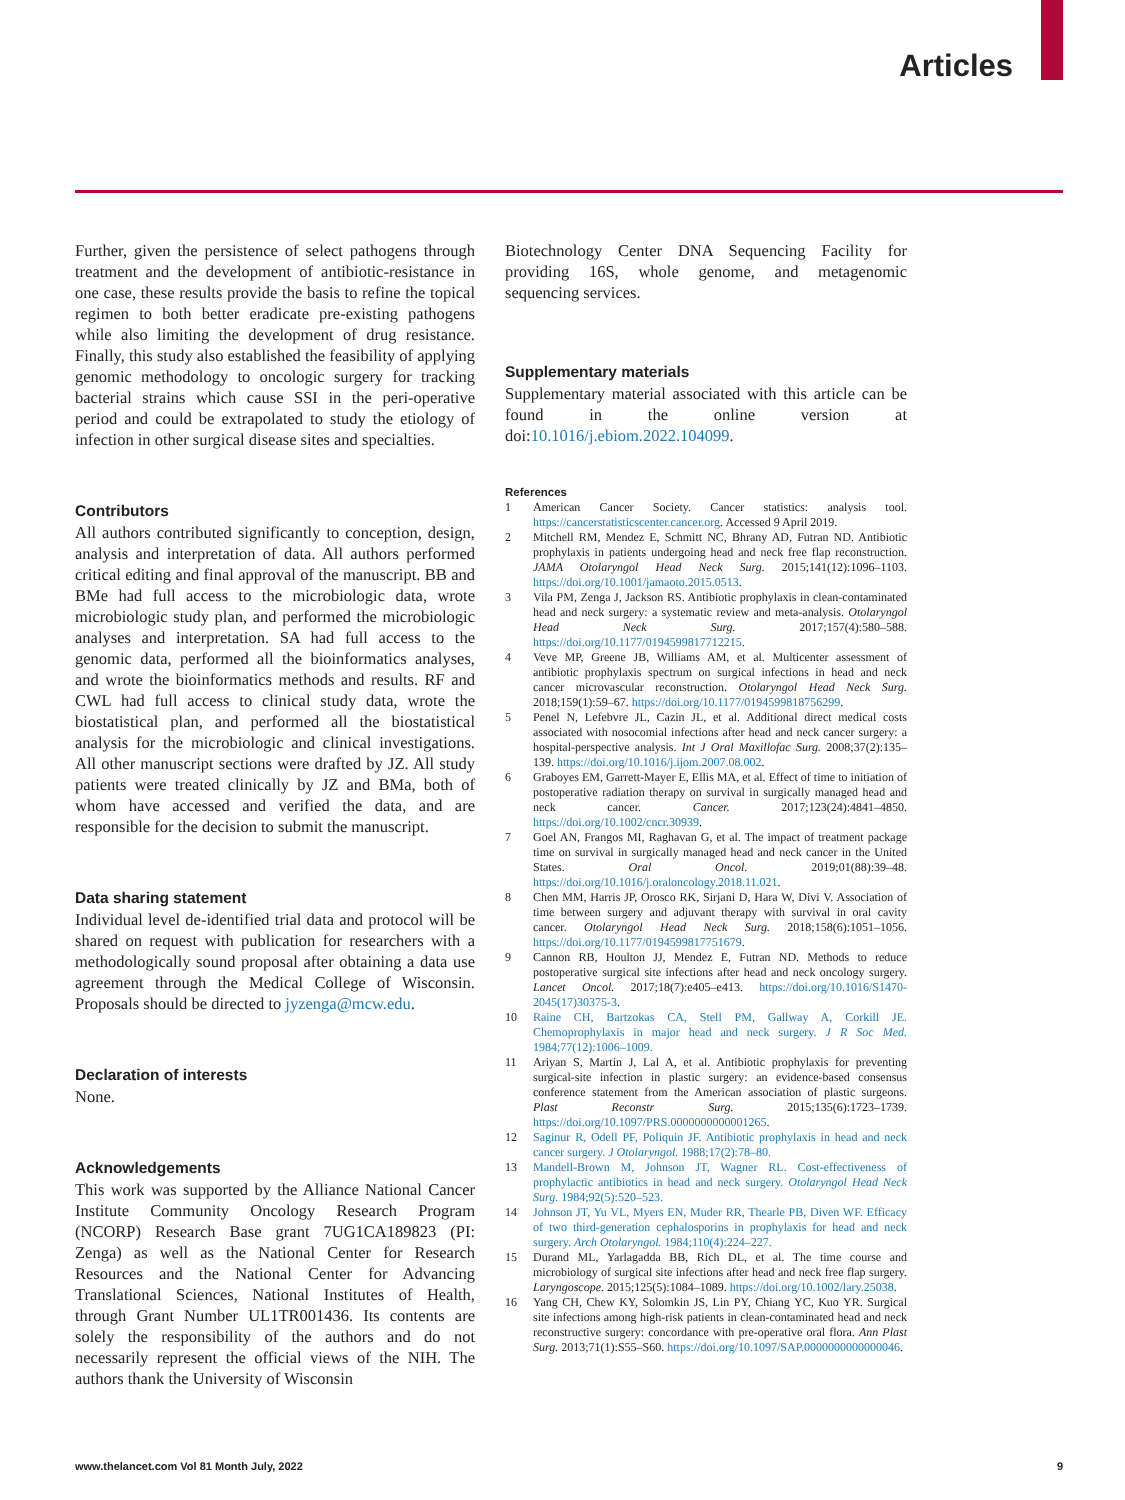Articles
Further, given the persistence of select pathogens through treatment and the development of antibiotic-resistance in one case, these results provide the basis to refine the topical regimen to both better eradicate pre-existing pathogens while also limiting the development of drug resistance. Finally, this study also established the feasibility of applying genomic methodology to oncologic surgery for tracking bacterial strains which cause SSI in the peri-operative period and could be extrapolated to study the etiology of infection in other surgical disease sites and specialties.
Contributors
All authors contributed significantly to conception, design, analysis and interpretation of data. All authors performed critical editing and final approval of the manuscript. BB and BMe had full access to the microbiologic data, wrote microbiologic study plan, and performed the microbiologic analyses and interpretation. SA had full access to the genomic data, performed all the bioinformatics analyses, and wrote the bioinformatics methods and results. RF and CWL had full access to clinical study data, wrote the biostatistical plan, and performed all the biostatistical analysis for the microbiologic and clinical investigations. All other manuscript sections were drafted by JZ. All study patients were treated clinically by JZ and BMa, both of whom have accessed and verified the data, and are responsible for the decision to submit the manuscript.
Data sharing statement
Individual level de-identified trial data and protocol will be shared on request with publication for researchers with a methodologically sound proposal after obtaining a data use agreement through the Medical College of Wisconsin. Proposals should be directed to jyzenga@mcw.edu.
Declaration of interests
None.
Acknowledgements
This work was supported by the Alliance National Cancer Institute Community Oncology Research Program (NCORP) Research Base grant 7UG1CA189823 (PI: Zenga) as well as the National Center for Research Resources and the National Center for Advancing Translational Sciences, National Institutes of Health, through Grant Number UL1TR001436. Its contents are solely the responsibility of the authors and do not necessarily represent the official views of the NIH. The authors thank the University of Wisconsin
Biotechnology Center DNA Sequencing Facility for providing 16S, whole genome, and metagenomic sequencing services.
Supplementary materials
Supplementary material associated with this article can be found in the online version at doi:10.1016/j.ebiom.2022.104099.
References
1 American Cancer Society. Cancer statistics: analysis tool. https://cancerstatisticscenter.cancer.org. Accessed 9 April 2019.
2 Mitchell RM, Mendez E, Schmitt NC, Bhrany AD, Futran ND. Antibiotic prophylaxis in patients undergoing head and neck free flap reconstruction. JAMA Otolaryngol Head Neck Surg. 2015;141(12):1096–1103. https://doi.org/10.1001/jamaoto.2015.0513.
3 Vila PM, Zenga J, Jackson RS. Antibiotic prophylaxis in clean-contaminated head and neck surgery: a systematic review and meta-analysis. Otolaryngol Head Neck Surg. 2017;157(4):580–588. https://doi.org/10.1177/0194599817712215.
4 Veve MP, Greene JB, Williams AM, et al. Multicenter assessment of antibiotic prophylaxis spectrum on surgical infections in head and neck cancer microvascular reconstruction. Otolaryngol Head Neck Surg. 2018;159(1):59–67. https://doi.org/10.1177/0194599818756299.
5 Penel N, Lefebvre JL, Cazin JL, et al. Additional direct medical costs associated with nosocomial infections after head and neck cancer surgery: a hospital-perspective analysis. Int J Oral Maxillofac Surg. 2008;37(2):135–139. https://doi.org/10.1016/j.ijom.2007.08.002.
6 Graboyes EM, Garrett-Mayer E, Ellis MA, et al. Effect of time to initiation of postoperative radiation therapy on survival in surgically managed head and neck cancer. Cancer. 2017;123(24):4841–4850. https://doi.org/10.1002/cncr.30939.
7 Goel AN, Frangos MI, Raghavan G, et al. The impact of treatment package time on survival in surgically managed head and neck cancer in the United States. Oral Oncol. 2019;01(88):39–48. https://doi.org/10.1016/j.oraloncology.2018.11.021.
8 Chen MM, Harris JP, Orosco RK, Sirjani D, Hara W, Divi V. Association of time between surgery and adjuvant therapy with survival in oral cavity cancer. Otolaryngol Head Neck Surg. 2018;158(6):1051–1056. https://doi.org/10.1177/0194599817751679.
9 Cannon RB, Houlton JJ, Mendez E, Futran ND. Methods to reduce postoperative surgical site infections after head and neck oncology surgery. Lancet Oncol. 2017;18(7):e405–e413. https://doi.org/10.1016/S1470-2045(17)30375-3.
10 Raine CH, Bartzokas CA, Stell PM, Gallway A, Corkill JE. Chemoprophylaxis in major head and neck surgery. J R Soc Med. 1984;77(12):1006–1009.
11 Ariyan S, Martin J, Lal A, et al. Antibiotic prophylaxis for preventing surgical-site infection in plastic surgery: an evidence-based consensus conference statement from the American association of plastic surgeons. Plast Reconstr Surg. 2015;135(6):1723–1739. https://doi.org/10.1097/PRS.0000000000001265.
12 Saginur R, Odell PF, Poliquin JF. Antibiotic prophylaxis in head and neck cancer surgery. J Otolaryngol. 1988;17(2):78–80.
13 Mandell-Brown M, Johnson JT, Wagner RL. Cost-effectiveness of prophylactic antibiotics in head and neck surgery. Otolaryngol Head Neck Surg. 1984;92(5):520–523.
14 Johnson JT, Yu VL, Myers EN, Muder RR, Thearle PB, Diven WF. Efficacy of two third-generation cephalosporins in prophylaxis for head and neck surgery. Arch Otolaryngol. 1984;110(4):224–227.
15 Durand ML, Yarlagadda BB, Rich DL, et al. The time course and microbiology of surgical site infections after head and neck free flap surgery. Laryngoscope. 2015;125(5):1084–1089. https://doi.org/10.1002/lary.25038.
16 Yang CH, Chew KY, Solomkin JS, Lin PY, Chiang YC, Kuo YR. Surgical site infections among high-risk patients in clean-contaminated head and neck reconstructive surgery: concordance with pre-operative oral flora. Ann Plast Surg. 2013;71(1):S55–S60. https://doi.org/10.1097/SAP.0000000000000046.
www.thelancet.com Vol 81 Month July, 2022 9